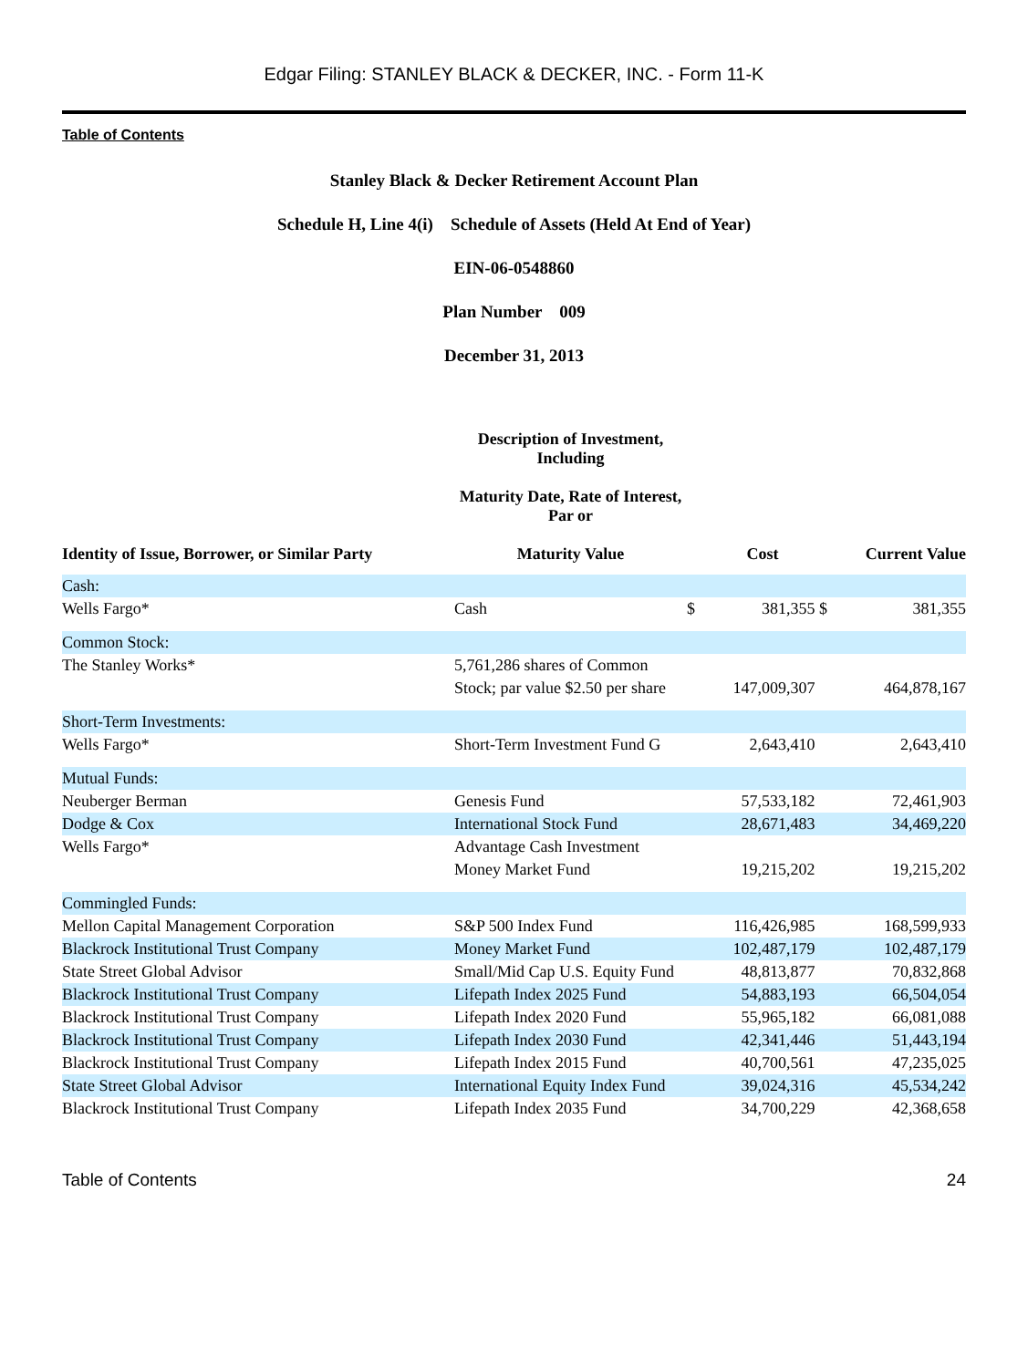Edgar Filing: STANLEY BLACK & DECKER, INC. - Form 11-K
Table of Contents
Stanley Black & Decker Retirement Account Plan
Schedule H, Line 4(i) Schedule of Assets (Held At End of Year)
EIN-06-0548860
Plan Number 009
December 31, 2013
| Identity of Issue, Borrower, or Similar Party | Description of Investment, Including Maturity Date, Rate of Interest, Par or Maturity Value | | Cost | | Current Value |
| --- | --- | --- | --- | --- | --- |
| Cash: | | | | | |
| Wells Fargo* | Cash | $ | 381,355 | $ | 381,355 |
| Common Stock: | | | | | |
| The Stanley Works* | 5,761,286 shares of Common Stock; par value $2.50 per share | | 147,009,307 | | 464,878,167 |
| Short-Term Investments: | | | | | |
| Wells Fargo* | Short-Term Investment Fund G | | 2,643,410 | | 2,643,410 |
| Mutual Funds: | | | | | |
| Neuberger Berman | Genesis Fund | | 57,533,182 | | 72,461,903 |
| Dodge & Cox | International Stock Fund | | 28,671,483 | | 34,469,220 |
| Wells Fargo* | Advantage Cash Investment Money Market Fund | | 19,215,202 | | 19,215,202 |
| Commingled Funds: | | | | | |
| Mellon Capital Management Corporation | S&P 500 Index Fund | | 116,426,985 | | 168,599,933 |
| Blackrock Institutional Trust Company | Money Market Fund | | 102,487,179 | | 102,487,179 |
| State Street Global Advisor | Small/Mid Cap U.S. Equity Fund | | 48,813,877 | | 70,832,868 |
| Blackrock Institutional Trust Company | Lifepath Index 2025 Fund | | 54,883,193 | | 66,504,054 |
| Blackrock Institutional Trust Company | Lifepath Index 2020 Fund | | 55,965,182 | | 66,081,088 |
| Blackrock Institutional Trust Company | Lifepath Index 2030 Fund | | 42,341,446 | | 51,443,194 |
| Blackrock Institutional Trust Company | Lifepath Index 2015 Fund | | 40,700,561 | | 47,235,025 |
| State Street Global Advisor | International Equity Index Fund | | 39,024,316 | | 45,534,242 |
| Blackrock Institutional Trust Company | Lifepath Index 2035 Fund | | 34,700,229 | | 42,368,658 |
Table of Contents 24